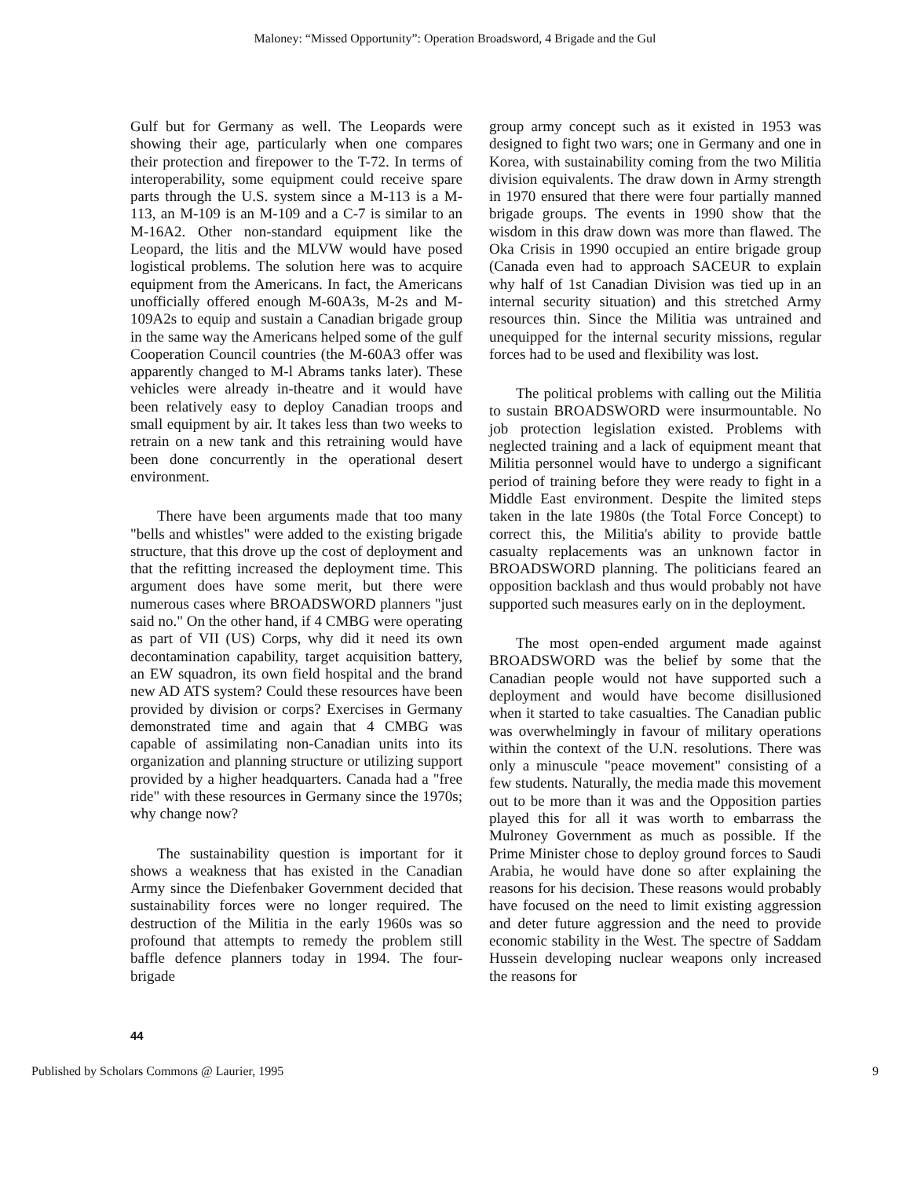Maloney: “Missed Opportunity”: Operation Broadsword, 4 Brigade and the Gul
Gulf but for Germany as well. The Leopards were showing their age, particularly when one compares their protection and firepower to the T-72. In terms of interoperability, some equipment could receive spare parts through the U.S. system since a M-113 is a M-113, an M-109 is an M-109 and a C-7 is similar to an M-16A2. Other non-standard equipment like the Leopard, the litis and the MLVW would have posed logistical problems. The solution here was to acquire equipment from the Americans. In fact, the Americans unofficially offered enough M-60A3s, M-2s and M-109A2s to equip and sustain a Canadian brigade group in the same way the Americans helped some of the gulf Cooperation Council countries (the M-60A3 offer was apparently changed to M-l Abrams tanks later). These vehicles were already in-theatre and it would have been relatively easy to deploy Canadian troops and small equipment by air. It takes less than two weeks to retrain on a new tank and this retraining would have been done concurrently in the operational desert environment.
There have been arguments made that too many "bells and whistles" were added to the existing brigade structure, that this drove up the cost of deployment and that the refitting increased the deployment time. This argument does have some merit, but there were numerous cases where BROADSWORD planners "just said no." On the other hand, if 4 CMBG were operating as part of VII (US) Corps, why did it need its own decontamination capability, target acquisition battery, an EW squadron, its own field hospital and the brand new AD ATS system? Could these resources have been provided by division or corps? Exercises in Germany demonstrated time and again that 4 CMBG was capable of assimilating non-Canadian units into its organization and planning structure or utilizing support provided by a higher headquarters. Canada had a "free ride" with these resources in Germany since the 1970s; why change now?
The sustainability question is important for it shows a weakness that has existed in the Canadian Army since the Diefenbaker Government decided that sustainability forces were no longer required. The destruction of the Militia in the early 1960s was so profound that attempts to remedy the problem still baffle defence planners today in 1994. The four-brigade
group army concept such as it existed in 1953 was designed to fight two wars; one in Germany and one in Korea, with sustainability coming from the two Militia division equivalents. The draw down in Army strength in 1970 ensured that there were four partially manned brigade groups. The events in 1990 show that the wisdom in this draw down was more than flawed. The Oka Crisis in 1990 occupied an entire brigade group (Canada even had to approach SACEUR to explain why half of 1st Canadian Division was tied up in an internal security situation) and this stretched Army resources thin. Since the Militia was untrained and unequipped for the internal security missions, regular forces had to be used and flexibility was lost.
The political problems with calling out the Militia to sustain BROADSWORD were insurmountable. No job protection legislation existed. Problems with neglected training and a lack of equipment meant that Militia personnel would have to undergo a significant period of training before they were ready to fight in a Middle East environment. Despite the limited steps taken in the late 1980s (the Total Force Concept) to correct this, the Militia's ability to provide battle casualty replacements was an unknown factor in BROADSWORD planning. The politicians feared an opposition backlash and thus would probably not have supported such measures early on in the deployment.
The most open-ended argument made against BROADSWORD was the belief by some that the Canadian people would not have supported such a deployment and would have become disillusioned when it started to take casualties. The Canadian public was overwhelmingly in favour of military operations within the context of the U.N. resolutions. There was only a minuscule "peace movement" consisting of a few students. Naturally, the media made this movement out to be more than it was and the Opposition parties played this for all it was worth to embarrass the Mulroney Government as much as possible. If the Prime Minister chose to deploy ground forces to Saudi Arabia, he would have done so after explaining the reasons for his decision. These reasons would probably have focused on the need to limit existing aggression and deter future aggression and the need to provide economic stability in the West. The spectre of Saddam Hussein developing nuclear weapons only increased the reasons for
44
Published by Scholars Commons @ Laurier, 1995 9